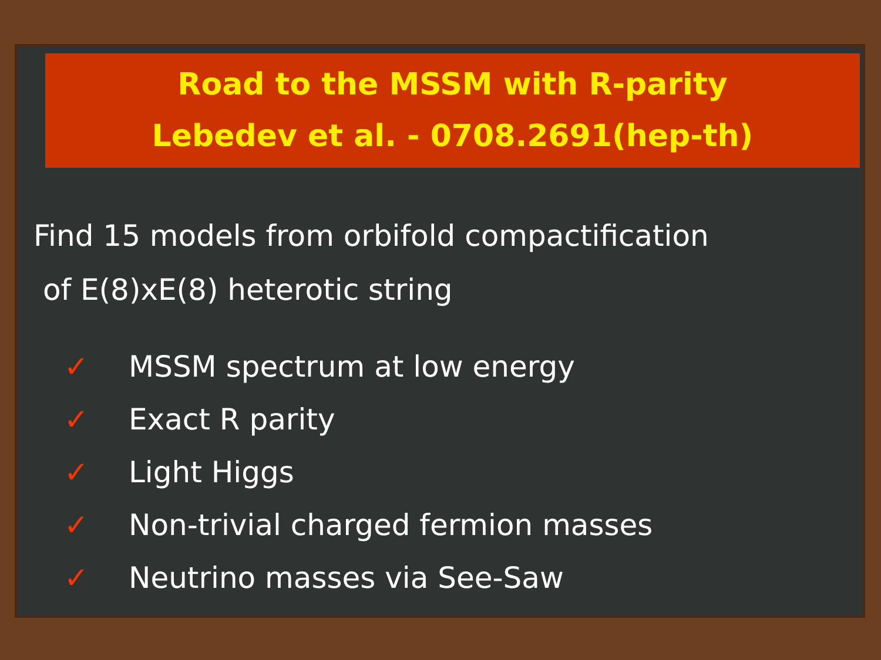Road to the MSSM with R-parity
Lebedev et al. - 0708.2691(hep-th)
Find 15 models from orbifold compactification
of E(8)xE(8) heterotic string
✓ MSSM spectrum at low energy
✓ Exact R parity
✓ Light Higgs
✓ Non-trivial charged fermion masses
✓ Neutrino masses via See-Saw